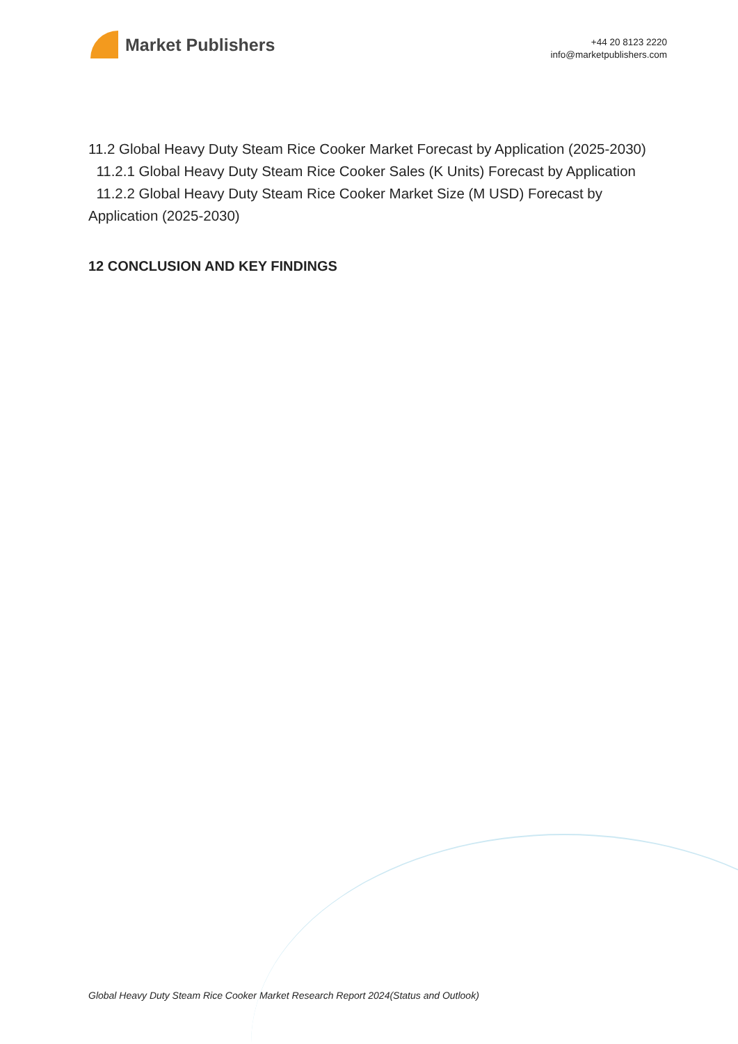Market Publishers
+44 20 8123 2220
info@marketpublishers.com
11.2 Global Heavy Duty Steam Rice Cooker Market Forecast by Application (2025-2030)
11.2.1 Global Heavy Duty Steam Rice Cooker Sales (K Units) Forecast by Application
11.2.2 Global Heavy Duty Steam Rice Cooker Market Size (M USD) Forecast by Application (2025-2030)
12 CONCLUSION AND KEY FINDINGS
Global Heavy Duty Steam Rice Cooker Market Research Report 2024(Status and Outlook)